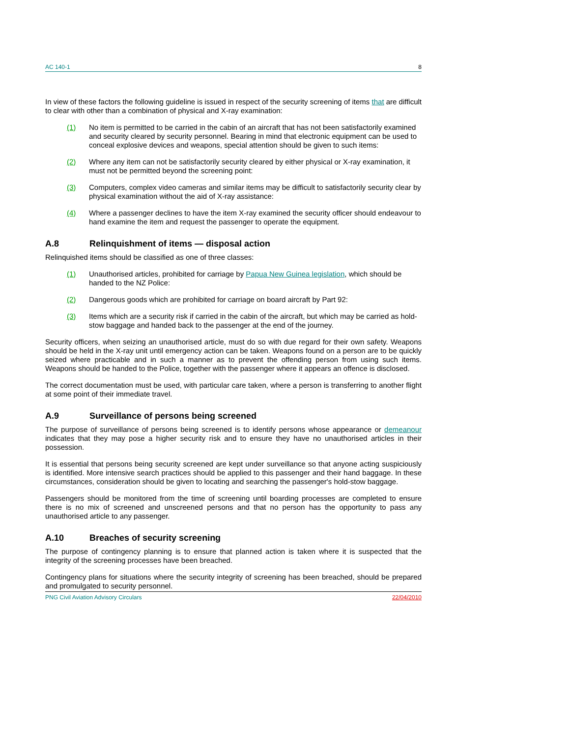AC 140-1 8
In view of these factors the following guideline is issued in respect of the security screening of items that are difficult to clear with other than a combination of physical and X-ray examination:
(1) No item is permitted to be carried in the cabin of an aircraft that has not been satisfactorily examined and security cleared by security personnel. Bearing in mind that electronic equipment can be used to conceal explosive devices and weapons, special attention should be given to such items:
(2) Where any item can not be satisfactorily security cleared by either physical or X-ray examination, it must not be permitted beyond the screening point:
(3) Computers, complex video cameras and similar items may be difficult to satisfactorily security clear by physical examination without the aid of X-ray assistance:
(4) Where a passenger declines to have the item X-ray examined the security officer should endeavour to hand examine the item and request the passenger to operate the equipment.
A.8 Relinquishment of items — disposal action
Relinquished items should be classified as one of three classes:
(1) Unauthorised articles, prohibited for carriage by Papua New Guinea legislation, which should be handed to the NZ Police:
(2) Dangerous goods which are prohibited for carriage on board aircraft by Part 92:
(3) Items which are a security risk if carried in the cabin of the aircraft, but which may be carried as hold-stow baggage and handed back to the passenger at the end of the journey.
Security officers, when seizing an unauthorised article, must do so with due regard for their own safety. Weapons should be held in the X-ray unit until emergency action can be taken. Weapons found on a person are to be quickly seized where practicable and in such a manner as to prevent the offending person from using such items. Weapons should be handed to the Police, together with the passenger where it appears an offence is disclosed.
The correct documentation must be used, with particular care taken, where a person is transferring to another flight at some point of their immediate travel.
A.9 Surveillance of persons being screened
The purpose of surveillance of persons being screened is to identify persons whose appearance or demeanour indicates that they may pose a higher security risk and to ensure they have no unauthorised articles in their possession.
It is essential that persons being security screened are kept under surveillance so that anyone acting suspiciously is identified. More intensive search practices should be applied to this passenger and their hand baggage. In these circumstances, consideration should be given to locating and searching the passenger's hold-stow baggage.
Passengers should be monitored from the time of screening until boarding processes are completed to ensure there is no mix of screened and unscreened persons and that no person has the opportunity to pass any unauthorised article to any passenger.
A.10 Breaches of security screening
The purpose of contingency planning is to ensure that planned action is taken where it is suspected that the integrity of the screening processes have been breached.
Contingency plans for situations where the security integrity of screening has been breached, should be prepared and promulgated to security personnel.
PNG Civil Aviation Advisory Circulars 22/04/2010